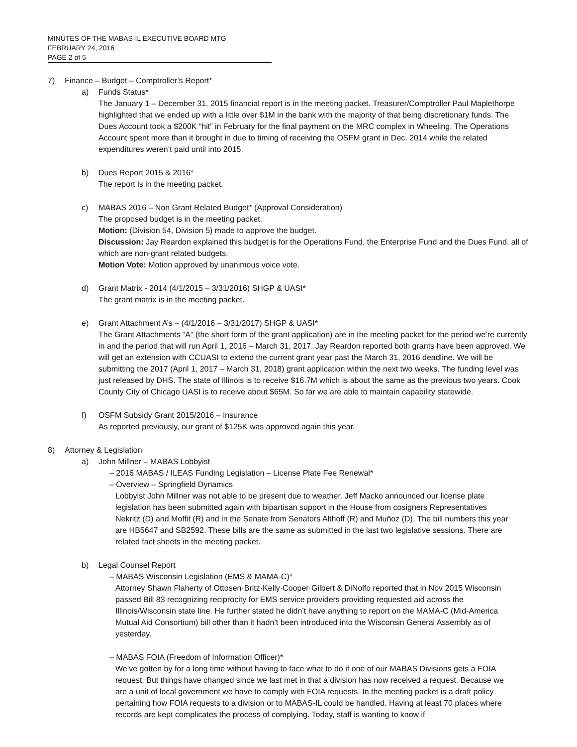MINUTES OF THE MABAS-IL EXECUTIVE BOARD MTG
FEBRUARY 24, 2016
PAGE 2 of 5
7) Finance – Budget – Comptroller’s Report*
a) Funds Status*
The January 1 – December 31, 2015 financial report is in the meeting packet. Treasurer/Comptroller Paul Maplethorpe highlighted that we ended up with a little over $1M in the bank with the majority of that being discretionary funds. The Dues Account took a $200K “hit” in February for the final payment on the MRC complex in Wheeling. The Operations Account spent more than it brought in due to timing of receiving the OSFM grant in Dec. 2014 while the related expenditures weren’t paid until into 2015.
b) Dues Report 2015 & 2016*
The report is in the meeting packet.
c) MABAS 2016 – Non Grant Related Budget* (Approval Consideration)
The proposed budget is in the meeting packet.
Motion: (Division 54, Division 5) made to approve the budget.
Discussion: Jay Reardon explained this budget is for the Operations Fund, the Enterprise Fund and the Dues Fund, all of which are non-grant related budgets.
Motion Vote: Motion approved by unanimous voice vote.
d) Grant Matrix - 2014 (4/1/2015 – 3/31/2016) SHGP & UASI*
The grant matrix is in the meeting packet.
e) Grant Attachment A’s – (4/1/2016 – 3/31/2017) SHGP & UASI*
The Grant Attachments “A” (the short form of the grant application) are in the meeting packet for the period we’re currently in and the period that will run April 1, 2016 – March 31, 2017. Jay Reardon reported both grants have been approved. We will get an extension with CCUASI to extend the current grant year past the March 31, 2016 deadline. We will be submitting the 2017 (April 1, 2017 – March 31, 2018) grant application within the next two weeks. The funding level was just released by DHS. The state of Illinois is to receive $16.7M which is about the same as the previous two years. Cook County City of Chicago UASI is to receive about $65M. So far we are able to maintain capability statewide.
f) OSFM Subsidy Grant 2015/2016 – Insurance
As reported previously, our grant of $125K was approved again this year.
8) Attorney & Legislation
a) John Millner – MABAS Lobbyist
– 2016 MABAS / ILEAS Funding Legislation – License Plate Fee Renewal*
– Overview – Springfield Dynamics
Lobbyist John Millner was not able to be present due to weather. Jeff Macko announced our license plate legislation has been submitted again with bipartisan support in the House from cosigners Representatives Nekritz (D) and Moffit (R) and in the Senate from Senators Althoff (R) and Muñoz (D). The bill numbers this year are HB5647 and SB2592. These bills are the same as submitted in the last two legislative sessions. There are related fact sheets in the meeting packet.
b) Legal Counsel Report
– MABAS Wisconsin Legislation (EMS & MAMA-C)*
Attorney Shawn Flaherty of Ottosen·Britz·Kelly·Cooper·Gilbert & DiNolfo reported that in Nov 2015 Wisconsin passed Bill 83 recognizing reciprocity for EMS service providers providing requested aid across the Illinois/Wisconsin state line. He further stated he didn’t have anything to report on the MAMA-C (Mid-America Mutual Aid Consortium) bill other than it hadn’t been introduced into the Wisconsin General Assembly as of yesterday.
– MABAS FOIA (Freedom of Information Officer)*
We’ve gotten by for a long time without having to face what to do if one of our MABAS Divisions gets a FOIA request. But things have changed since we last met in that a division has now received a request. Because we are a unit of local government we have to comply with FOIA requests. In the meeting packet is a draft policy pertaining how FOIA requests to a division or to MABAS-IL could be handled. Having at least 70 places where records are kept complicates the process of complying. Today, staff is wanting to know if